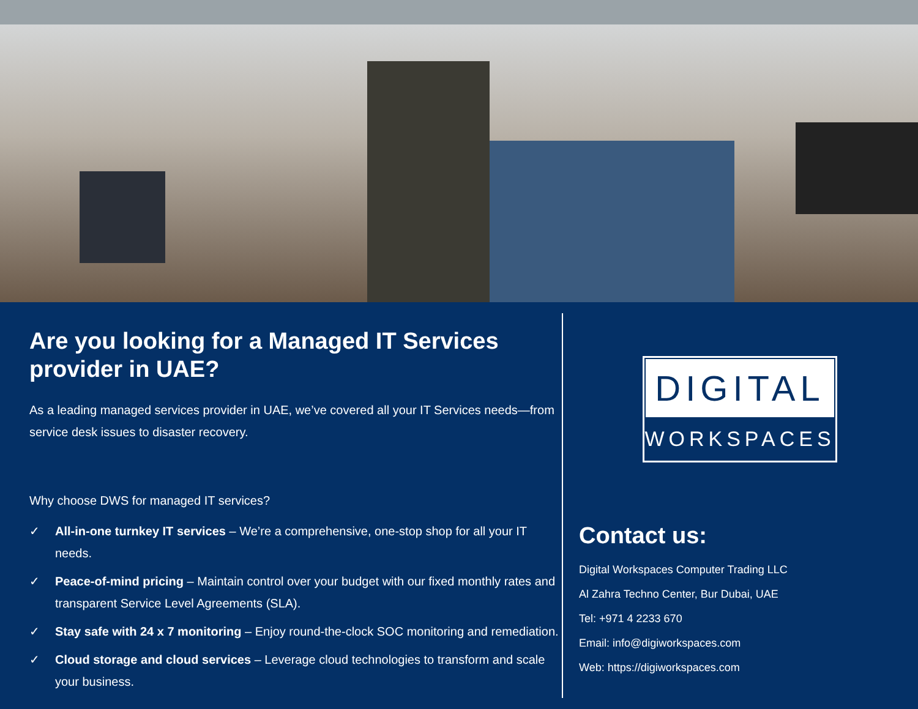Are you looking for a Managed IT Services provider in UAE?
As a leading managed services provider in UAE, we’ve covered all your IT Services needs—from service desk issues to disaster recovery.
Why choose DWS for managed IT services?
✓ All-in-one turnkey IT services – We’re a comprehensive, one-stop shop for all your IT needs.
✓ Peace-of-mind pricing – Maintain control over your budget with our fixed monthly rates and transparent Service Level Agreements (SLA).
✓ Stay safe with 24 x 7 monitoring – Enjoy round-the-clock SOC monitoring and remediation.
✓ Cloud storage and cloud services – Leverage cloud technologies to transform and scale your business.
DIGITAL
WORKSPACES
Contact us:
Digital Workspaces Computer Trading LLC
Al Zahra Techno Center, Bur Dubai, UAE
Tel: +971 4 2233 670
Email: info@digiworkspaces.com
Web: https://digiworkspaces.com